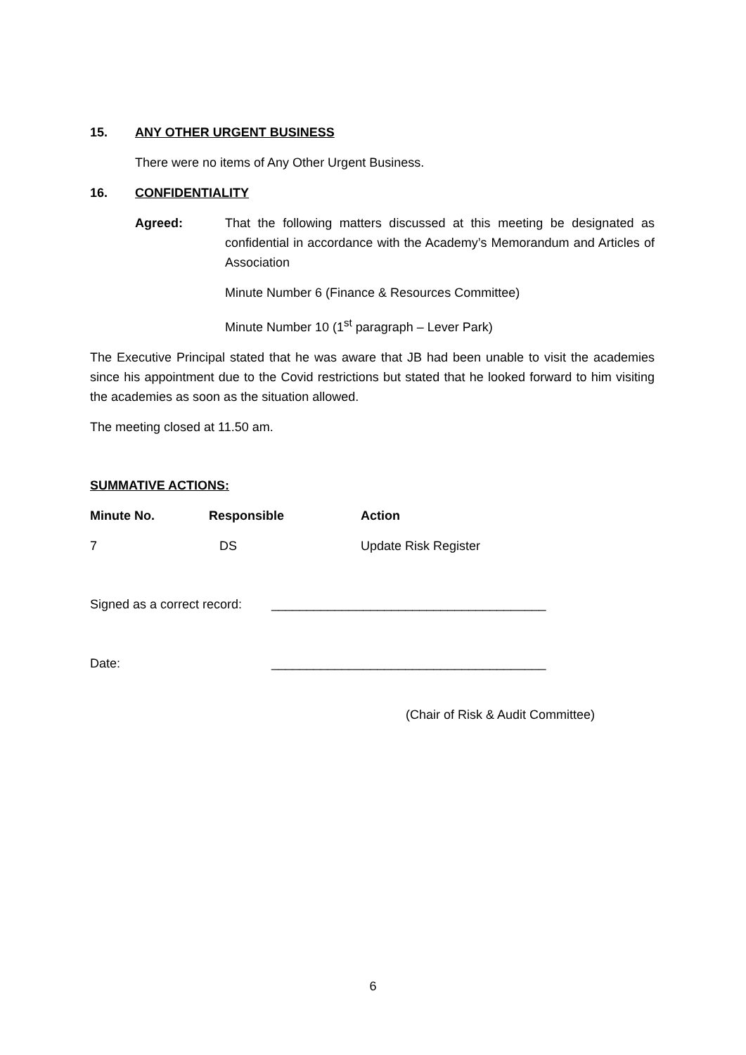15. ANY OTHER URGENT BUSINESS
There were no items of Any Other Urgent Business.
16. CONFIDENTIALITY
Agreed: That the following matters discussed at this meeting be designated as confidential in accordance with the Academy’s Memorandum and Articles of Association
Minute Number 6 (Finance & Resources Committee)
Minute Number 10 (1<sup>st</sup> paragraph – Lever Park)
The Executive Principal stated that he was aware that JB had been unable to visit the academies since his appointment due to the Covid restrictions but stated that he looked forward to him visiting the academies as soon as the situation allowed.
The meeting closed at 11.50 am.
SUMMATIVE ACTIONS:
| Minute No. | Responsible | Action |
| --- | --- | --- |
| 7 | DS | Update Risk Register |
Signed as a correct record:
_______________________________________
Date: _______________________________________
(Chair of Risk & Audit Committee)
6